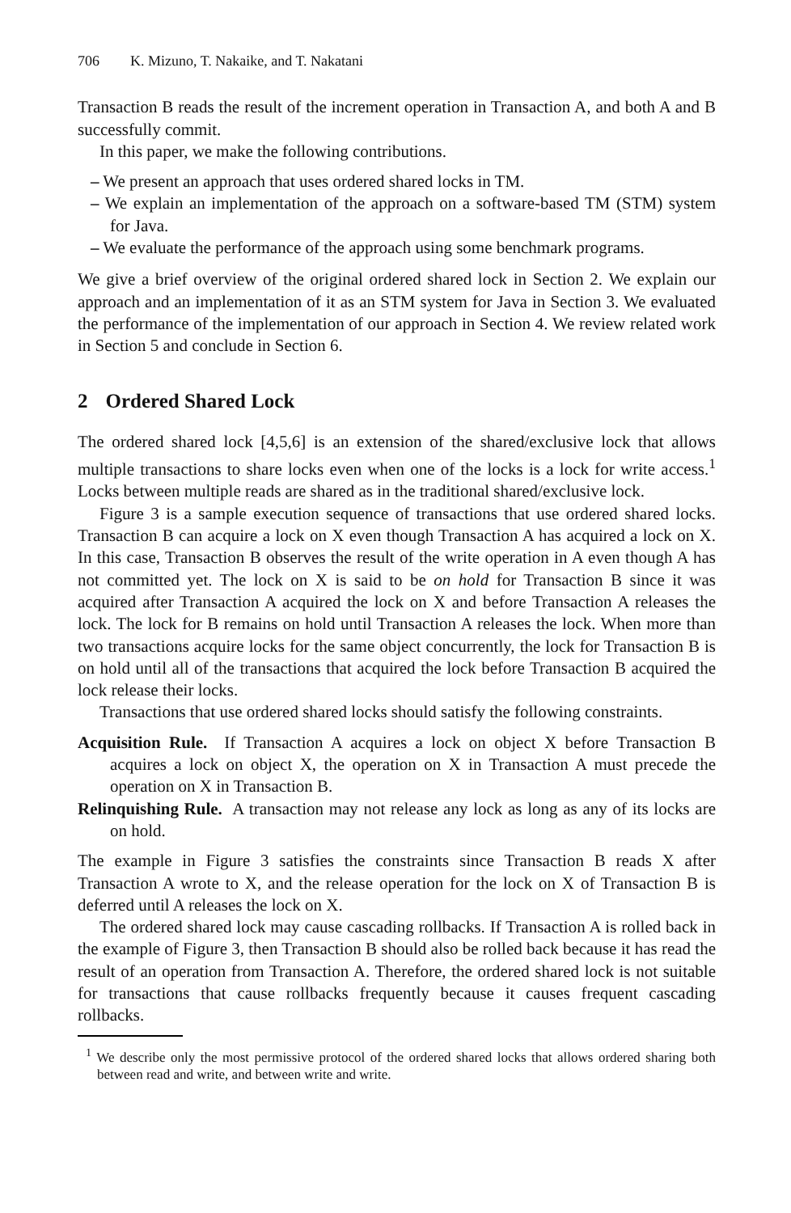706 K. Mizuno, T. Nakaike, and T. Nakatani
Transaction B reads the result of the increment operation in Transaction A, and both A and B successfully commit.
In this paper, we make the following contributions.
– We present an approach that uses ordered shared locks in TM.
– We explain an implementation of the approach on a software-based TM (STM) system for Java.
– We evaluate the performance of the approach using some benchmark programs.
We give a brief overview of the original ordered shared lock in Section 2. We explain our approach and an implementation of it as an STM system for Java in Section 3. We evaluated the performance of the implementation of our approach in Section 4. We review related work in Section 5 and conclude in Section 6.
2 Ordered Shared Lock
The ordered shared lock [4,5,6] is an extension of the shared/exclusive lock that allows multiple transactions to share locks even when one of the locks is a lock for write access.<sup>1</sup> Locks between multiple reads are shared as in the traditional shared/exclusive lock.
Figure 3 is a sample execution sequence of transactions that use ordered shared locks. Transaction B can acquire a lock on X even though Transaction A has acquired a lock on X. In this case, Transaction B observes the result of the write operation in A even though A has not committed yet. The lock on X is said to be on hold for Transaction B since it was acquired after Transaction A acquired the lock on X and before Transaction A releases the lock. The lock for B remains on hold until Transaction A releases the lock. When more than two transactions acquire locks for the same object concurrently, the lock for Transaction B is on hold until all of the transactions that acquired the lock before Transaction B acquired the lock release their locks.
Transactions that use ordered shared locks should satisfy the following constraints.
Acquisition Rule. If Transaction A acquires a lock on object X before Transaction B acquires a lock on object X, the operation on X in Transaction A must precede the operation on X in Transaction B.
Relinquishing Rule. A transaction may not release any lock as long as any of its locks are on hold.
The example in Figure 3 satisfies the constraints since Transaction B reads X after Transaction A wrote to X, and the release operation for the lock on X of Transaction B is deferred until A releases the lock on X.
The ordered shared lock may cause cascading rollbacks. If Transaction A is rolled back in the example of Figure 3, then Transaction B should also be rolled back because it has read the result of an operation from Transaction A. Therefore, the ordered shared lock is not suitable for transactions that cause rollbacks frequently because it causes frequent cascading rollbacks.
<sup>1</sup> We describe only the most permissive protocol of the ordered shared locks that allows ordered sharing both between read and write, and between write and write.